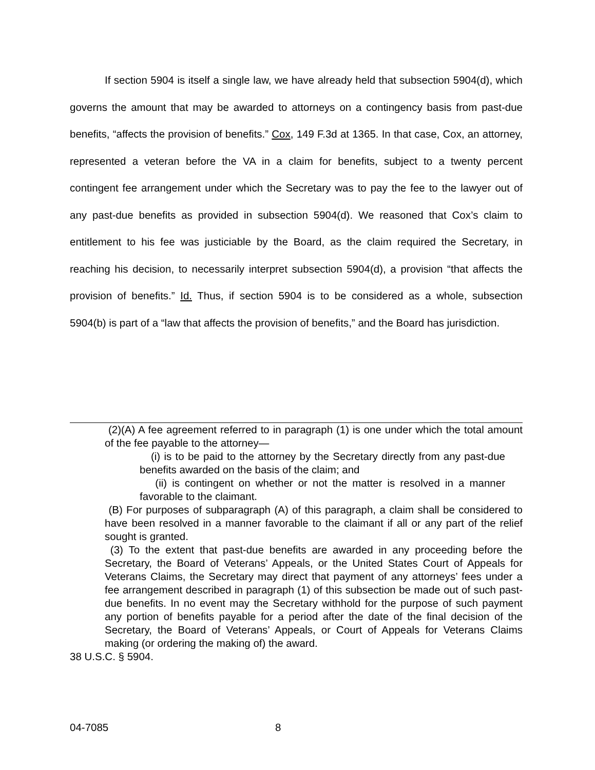If section 5904 is itself a single law, we have already held that subsection 5904(d), which governs the amount that may be awarded to attorneys on a contingency basis from past-due benefits, “affects the provision of benefits.” Cox, 149 F.3d at 1365. In that case, Cox, an attorney, represented a veteran before the VA in a claim for benefits, subject to a twenty percent contingent fee arrangement under which the Secretary was to pay the fee to the lawyer out of any past-due benefits as provided in subsection 5904(d). We reasoned that Cox’s claim to entitlement to his fee was justiciable by the Board, as the claim required the Secretary, in reaching his decision, to necessarily interpret subsection 5904(d), a provision “that affects the provision of benefits.” Id. Thus, if section 5904 is to be considered as a whole, subsection 5904(b) is part of a “law that affects the provision of benefits,” and the Board has jurisdiction.
(2)(A) A fee agreement referred to in paragraph (1) is one under which the total amount of the fee payable to the attorney—
(i) is to be paid to the attorney by the Secretary directly from any past-due benefits awarded on the basis of the claim; and
(ii) is contingent on whether or not the matter is resolved in a manner favorable to the claimant.
(B) For purposes of subparagraph (A) of this paragraph, a claim shall be considered to have been resolved in a manner favorable to the claimant if all or any part of the relief sought is granted.
(3) To the extent that past-due benefits are awarded in any proceeding before the Secretary, the Board of Veterans’ Appeals, or the United States Court of Appeals for Veterans Claims, the Secretary may direct that payment of any attorneys’ fees under a fee arrangement described in paragraph (1) of this subsection be made out of such past-due benefits. In no event may the Secretary withhold for the purpose of such payment any portion of benefits payable for a period after the date of the final decision of the Secretary, the Board of Veterans’ Appeals, or Court of Appeals for Veterans Claims making (or ordering the making of) the award.
38 U.S.C. § 5904.
04-7085 8